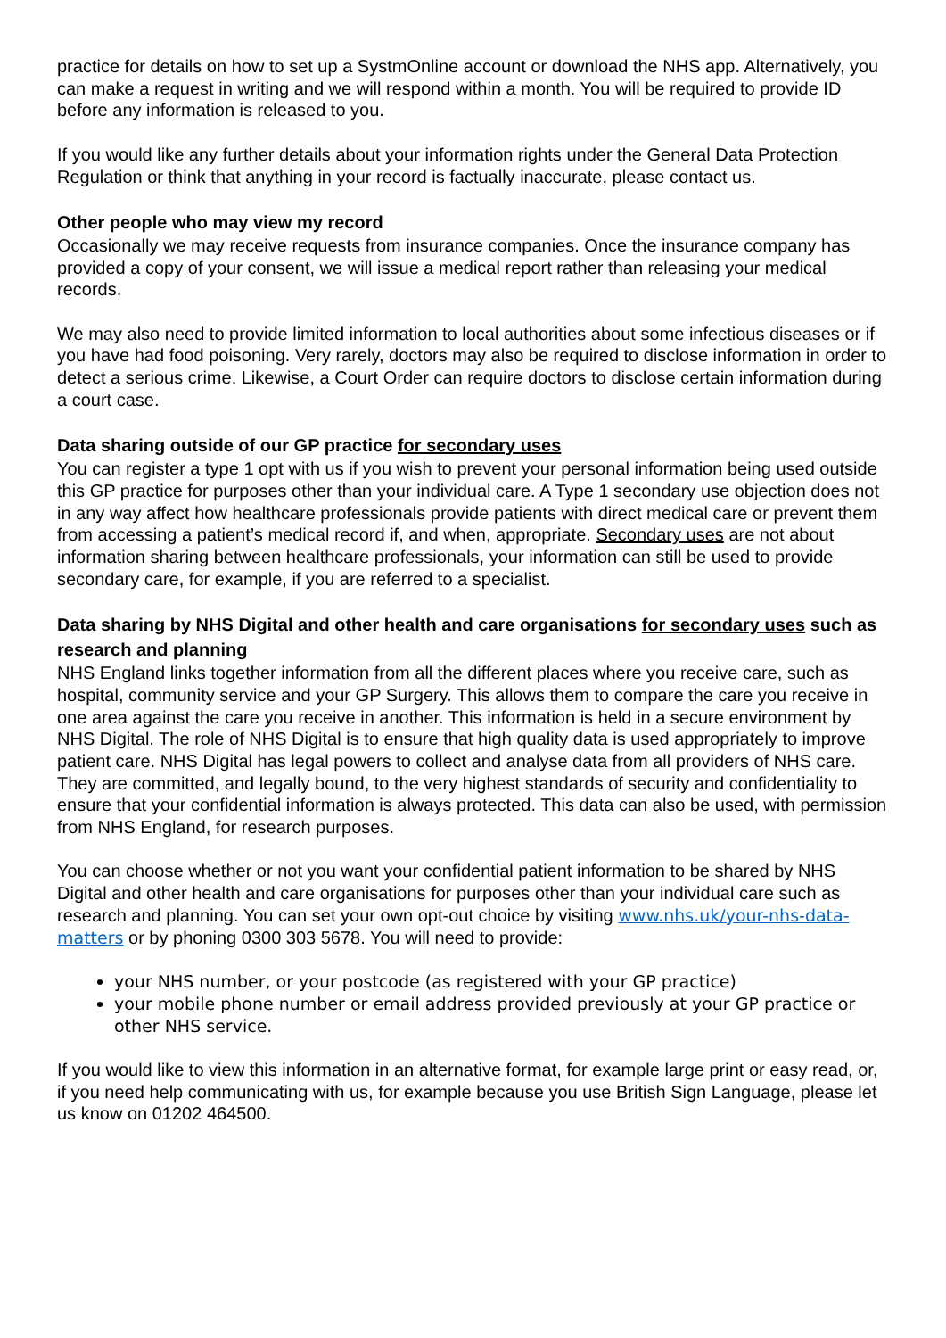practice for details on how to set up a SystmOnline account or download the NHS app. Alternatively, you can make a request in writing and we will respond within a month. You will be required to provide ID before any information is released to you.
If you would like any further details about your information rights under the General Data Protection Regulation or think that anything in your record is factually inaccurate, please contact us.
Other people who may view my record
Occasionally we may receive requests from insurance companies. Once the insurance company has provided a copy of your consent, we will issue a medical report rather than releasing your medical records.
We may also need to provide limited information to local authorities about some infectious diseases or if you have had food poisoning. Very rarely, doctors may also be required to disclose information in order to detect a serious crime. Likewise, a Court Order can require doctors to disclose certain information during a court case.
Data sharing outside of our GP practice for secondary uses
You can register a type 1 opt with us if you wish to prevent your personal information being used outside this GP practice for purposes other than your individual care. A Type 1 secondary use objection does not in any way affect how healthcare professionals provide patients with direct medical care or prevent them from accessing a patient’s medical record if, and when, appropriate. Secondary uses are not about information sharing between healthcare professionals, your information can still be used to provide secondary care, for example, if you are referred to a specialist.
Data sharing by NHS Digital and other health and care organisations for secondary uses such as research and planning
NHS England links together information from all the different places where you receive care, such as hospital, community service and your GP Surgery. This allows them to compare the care you receive in one area against the care you receive in another. This information is held in a secure environment by NHS Digital. The role of NHS Digital is to ensure that high quality data is used appropriately to improve patient care. NHS Digital has legal powers to collect and analyse data from all providers of NHS care. They are committed, and legally bound, to the very highest standards of security and confidentiality to ensure that your confidential information is always protected. This data can also be used, with permission from NHS England, for research purposes.
You can choose whether or not you want your confidential patient information to be shared by NHS Digital and other health and care organisations for purposes other than your individual care such as research and planning. You can set your own opt-out choice by visiting www.nhs.uk/your-nhs-data-matters or by phoning 0300 303 5678. You will need to provide:
your NHS number, or your postcode (as registered with your GP practice)
your mobile phone number or email address provided previously at your GP practice or other NHS service.
If you would like to view this information in an alternative format, for example large print or easy read, or, if you need help communicating with us, for example because you use British Sign Language, please let us know on 01202 464500.